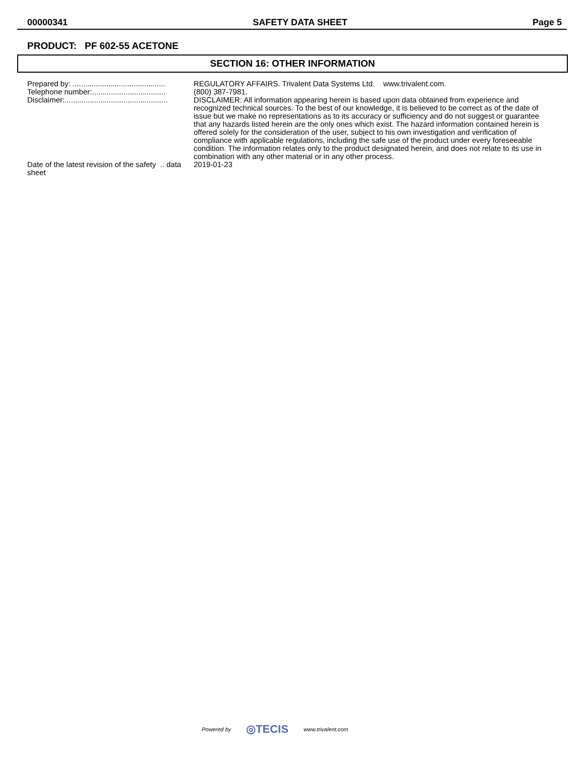00000341 SAFETY DATA SHEET Page 5
PRODUCT: PF 602-55 ACETONE
SECTION 16: OTHER INFORMATION
Prepared by: ............................................
REGULATORY AFFAIRS. Trivalent Data Systems Ltd. www.trivalent.com.
Telephone number:...................................
(800) 387-7981.
Disclaimer:.................................................
DISCLAIMER: All information appearing herein is based upon data obtained from experience and recognized technical sources. To the best of our knowledge, it is believed to be correct as of the date of issue but we make no representations as to its accuracy or sufficiency and do not suggest or guarantee that any hazards listed herein are the only ones which exist. The hazard information contained herein is offered solely for the consideration of the user, subject to his own investigation and verification of compliance with applicable regulations, including the safe use of the product under every foreseeable condition. The information relates only to the product designated herein, and does not relate to its use in combination with any other material or in any other process.
Date of the latest revision of the safety .. data sheet
2019-01-23
Powered by ◎TECIS www.trivalent.com